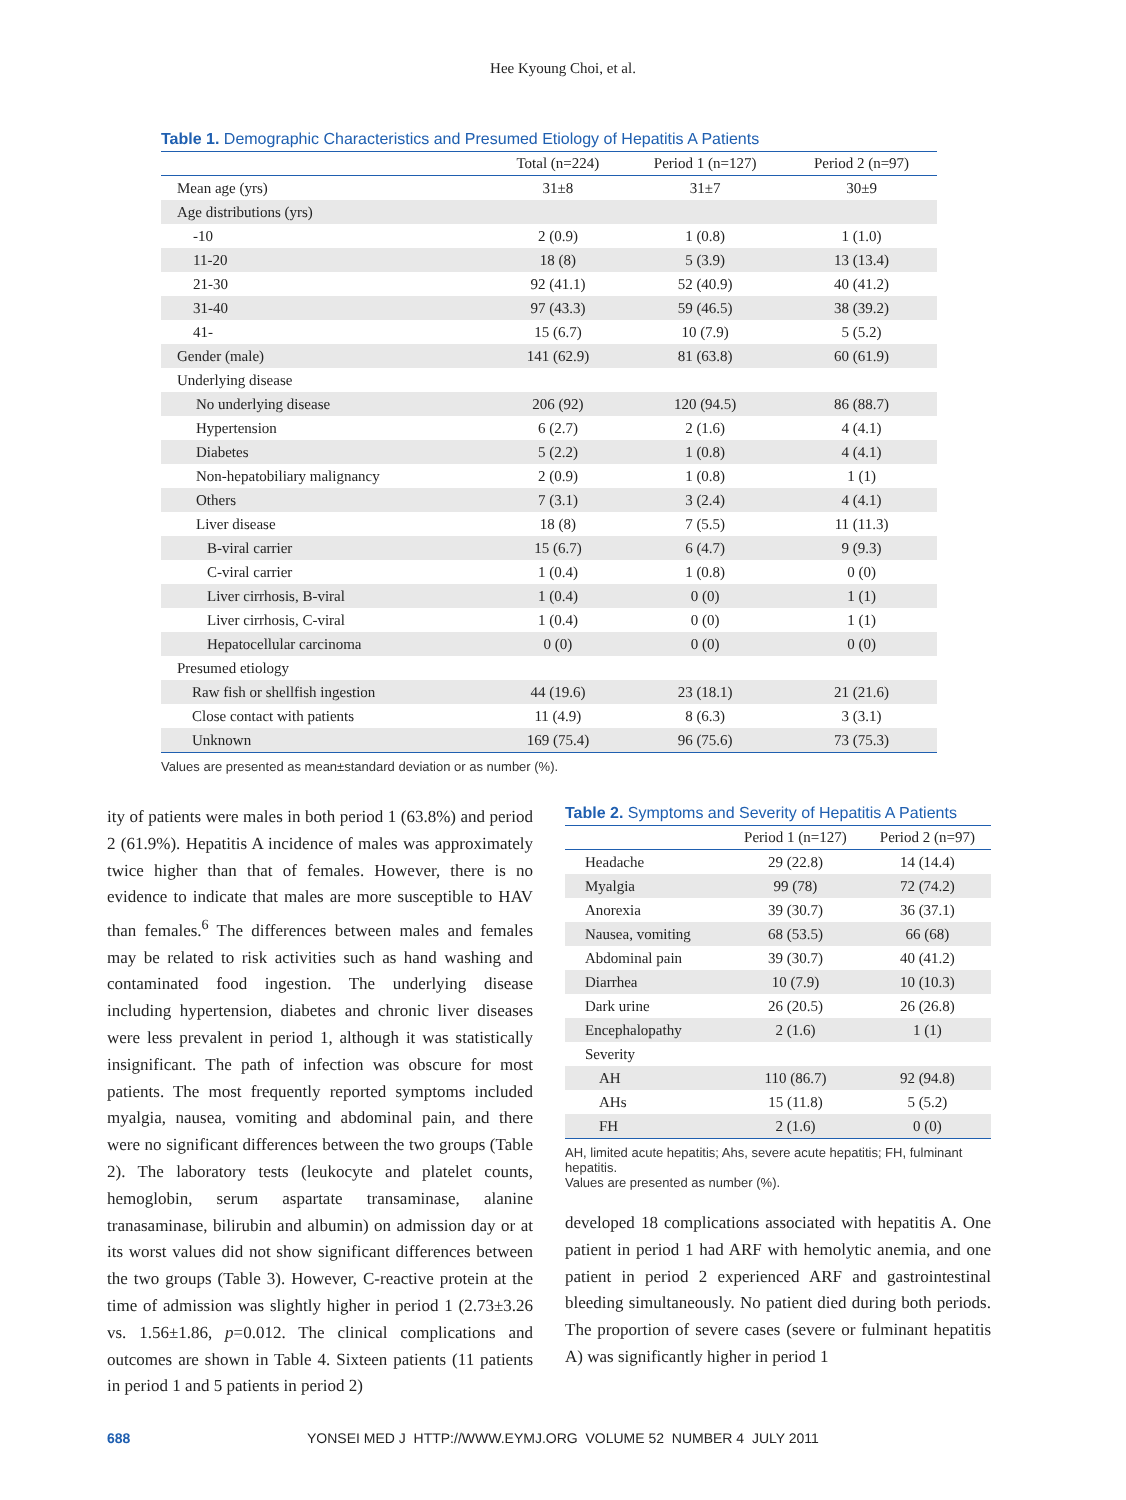Hee Kyoung Choi, et al.
Table 1. Demographic Characteristics and Presumed Etiology of Hepatitis A Patients
| | Total (n=224) | Period 1 (n=127) | Period 2 (n=97) |
| --- | --- | --- | --- |
| Mean age (yrs) | 31±8 | 31±7 | 30±9 |
| Age distributions (yrs) | | | |
| -10 | 2 (0.9) | 1 (0.8) | 1 (1.0) |
| 11-20 | 18 (8) | 5 (3.9) | 13 (13.4) |
| 21-30 | 92 (41.1) | 52 (40.9) | 40 (41.2) |
| 31-40 | 97 (43.3) | 59 (46.5) | 38 (39.2) |
| 41- | 15 (6.7) | 10 (7.9) | 5 (5.2) |
| Gender (male) | 141 (62.9) | 81 (63.8) | 60 (61.9) |
| Underlying disease | | | |
| No underlying disease | 206 (92) | 120 (94.5) | 86 (88.7) |
| Hypertension | 6 (2.7) | 2 (1.6) | 4 (4.1) |
| Diabetes | 5 (2.2) | 1 (0.8) | 4 (4.1) |
| Non-hepatobiliary malignancy | 2 (0.9) | 1 (0.8) | 1 (1) |
| Others | 7 (3.1) | 3 (2.4) | 4 (4.1) |
| Liver disease | 18 (8) | 7 (5.5) | 11 (11.3) |
| B-viral carrier | 15 (6.7) | 6 (4.7) | 9 (9.3) |
| C-viral carrier | 1 (0.4) | 1 (0.8) | 0 (0) |
| Liver cirrhosis, B-viral | 1 (0.4) | 0 (0) | 1 (1) |
| Liver cirrhosis, C-viral | 1 (0.4) | 0 (0) | 1 (1) |
| Hepatocellular carcinoma | 0 (0) | 0 (0) | 0 (0) |
| Presumed etiology | | | |
| Raw fish or shellfish ingestion | 44 (19.6) | 23 (18.1) | 21 (21.6) |
| Close contact with patients | 11 (4.9) | 8 (6.3) | 3 (3.1) |
| Unknown | 169 (75.4) | 96 (75.6) | 73 (75.3) |
Values are presented as mean±standard deviation or as number (%).
ity of patients were males in both period 1 (63.8%) and period 2 (61.9%). Hepatitis A incidence of males was approximately twice higher than that of females. However, there is no evidence to indicate that males are more susceptible to HAV than females.<sup>6</sup> The differences between males and females may be related to risk activities such as hand washing and contaminated food ingestion. The underlying disease including hypertension, diabetes and chronic liver diseases were less prevalent in period 1, although it was statistically insignificant. The path of infection was obscure for most patients. The most frequently reported symptoms included myalgia, nausea, vomiting and abdominal pain, and there were no significant differences between the two groups (Table 2). The laboratory tests (leukocyte and platelet counts, hemoglobin, serum aspartate transaminase, alanine tranasaminase, bilirubin and albumin) on admission day or at its worst values did not show significant differences between the two groups (Table 3). However, C-reactive protein at the time of admission was slightly higher in period 1 (2.73±3.26 vs. 1.56±1.86, p=0.012. The clinical complications and outcomes are shown in Table 4. Sixteen patients (11 patients in period 1 and 5 patients in period 2)
Table 2. Symptoms and Severity of Hepatitis A Patients
| | Period 1 (n=127) | Period 2 (n=97) |
| --- | --- | --- |
| Headache | 29 (22.8) | 14 (14.4) |
| Myalgia | 99 (78) | 72 (74.2) |
| Anorexia | 39 (30.7) | 36 (37.1) |
| Nausea, vomiting | 68 (53.5) | 66 (68) |
| Abdominal pain | 39 (30.7) | 40 (41.2) |
| Diarrhea | 10 (7.9) | 10 (10.3) |
| Dark urine | 26 (20.5) | 26 (26.8) |
| Encephalopathy | 2 (1.6) | 1 (1) |
| Severity | | |
| AH | 110 (86.7) | 92 (94.8) |
| AHs | 15 (11.8) | 5 (5.2) |
| FH | 2 (1.6) | 0 (0) |
AH, limited acute hepatitis; Ahs, severe acute hepatitis; FH, fulminant hepatitis.
Values are presented as number (%).
developed 18 complications associated with hepatitis A. One patient in period 1 had ARF with hemolytic anemia, and one patient in period 2 experienced ARF and gastrointestinal bleeding simultaneously. No patient died during both periods. The proportion of severe cases (severe or fulminant hepatitis A) was significantly higher in period 1
688 YONSEI MED J HTTP://WWW.EYMJ.ORG VOLUME 52 NUMBER 4 JULY 2011